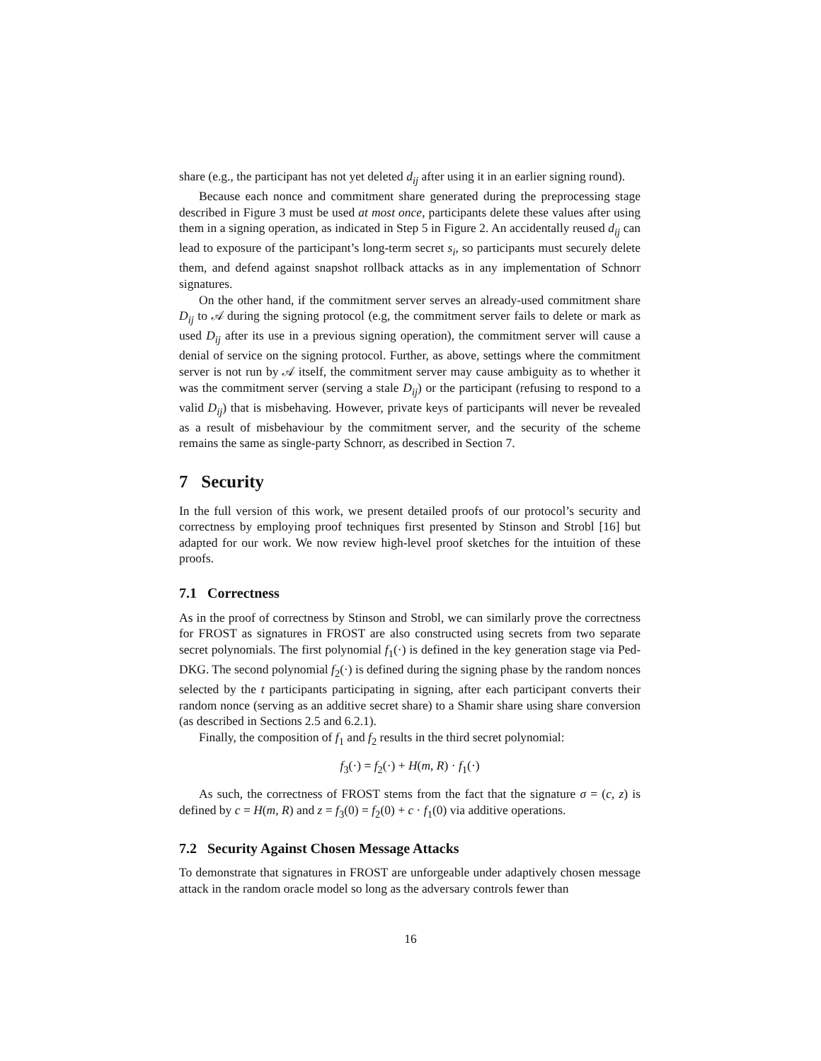share (e.g., the participant has not yet deleted d<sub>ij</sub> after using it in an earlier signing round).
Because each nonce and commitment share generated during the preprocessing stage described in Figure 3 must be used at most once, participants delete these values after using them in a signing operation, as indicated in Step 5 in Figure 2. An accidentally reused d<sub>ij</sub> can lead to exposure of the participant’s long-term secret s<sub>i</sub>, so participants must securely delete them, and defend against snapshot rollback attacks as in any implementation of Schnorr signatures.
On the other hand, if the commitment server serves an already-used commitment share D<sub>ij</sub> to 𝒜 during the signing protocol (e.g, the commitment server fails to delete or mark as used D<sub>ij</sub> after its use in a previous signing operation), the commitment server will cause a denial of service on the signing protocol. Further, as above, settings where the commitment server is not run by 𝒜 itself, the commitment server may cause ambiguity as to whether it was the commitment server (serving a stale D<sub>ij</sub>) or the participant (refusing to respond to a valid D<sub>ij</sub>) that is misbehaving. However, private keys of participants will never be revealed as a result of misbehaviour by the commitment server, and the security of the scheme remains the same as single-party Schnorr, as described in Section 7.
7 Security
In the full version of this work, we present detailed proofs of our protocol’s security and correctness by employing proof techniques first presented by Stinson and Strobl [16] but adapted for our work. We now review high-level proof sketches for the intuition of these proofs.
7.1 Correctness
As in the proof of correctness by Stinson and Strobl, we can similarly prove the correctness for FROST as signatures in FROST are also constructed using secrets from two separate secret polynomials. The first polynomial f<sub>1</sub>(·) is defined in the key generation stage via Ped-DKG. The second polynomial f<sub>2</sub>(·) is defined during the signing phase by the random nonces selected by the t participants participating in signing, after each participant converts their random nonce (serving as an additive secret share) to a Shamir share using share conversion (as described in Sections 2.5 and 6.2.1).
Finally, the composition of f<sub>1</sub> and f<sub>2</sub> results in the third secret polynomial:
f<sub>3</sub>(·) = f<sub>2</sub>(·) + H(m, R) · f<sub>1</sub>(·)
As such, the correctness of FROST stems from the fact that the signature σ = (c, z) is defined by c = H(m, R) and z = f<sub>3</sub>(0) = f<sub>2</sub>(0) + c · f<sub>1</sub>(0) via additive operations.
7.2 Security Against Chosen Message Attacks
To demonstrate that signatures in FROST are unforgeable under adaptively chosen message attack in the random oracle model so long as the adversary controls fewer than
16